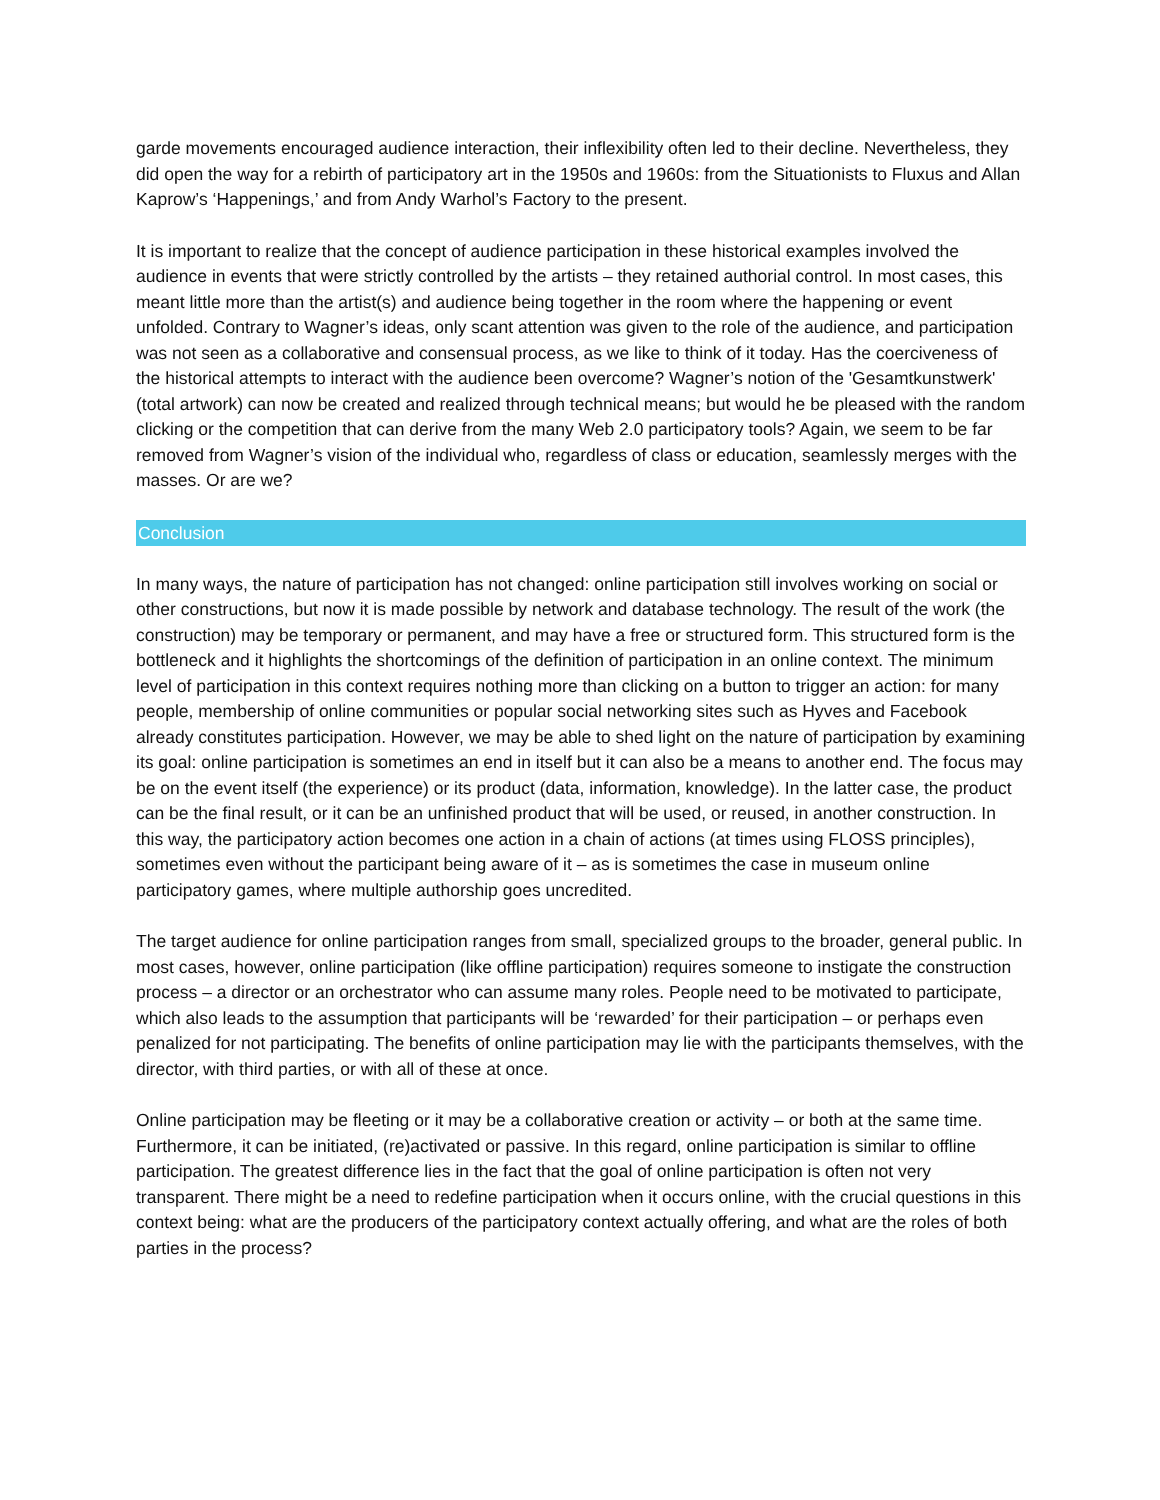garde movements encouraged audience interaction, their inflexibility often led to their decline. Nevertheless, they did open the way for a rebirth of participatory art in the 1950s and 1960s: from the Situationists to Fluxus and Allan Kaprow’s ‘Happenings,’ and from Andy Warhol’s Factory to the present.
It is important to realize that the concept of audience participation in these historical examples involved the audience in events that were strictly controlled by the artists – they retained authorial control. In most cases, this meant little more than the artist(s) and audience being together in the room where the happening or event unfolded. Contrary to Wagner’s ideas, only scant attention was given to the role of the audience, and participation was not seen as a collaborative and consensual process, as we like to think of it today. Has the coerciveness of the historical attempts to interact with the audience been overcome? Wagner’s notion of the 'Gesamtkunstwerk' (total artwork) can now be created and realized through technical means; but would he be pleased with the random clicking or the competition that can derive from the many Web 2.0 participatory tools? Again, we seem to be far removed from Wagner’s vision of the individual who, regardless of class or education, seamlessly merges with the masses. Or are we?
Conclusion
In many ways, the nature of participation has not changed: online participation still involves working on social or other constructions, but now it is made possible by network and database technology. The result of the work (the construction) may be temporary or permanent, and may have a free or structured form. This structured form is the bottleneck and it highlights the shortcomings of the definition of participation in an online context. The minimum level of participation in this context requires nothing more than clicking on a button to trigger an action: for many people, membership of online communities or popular social networking sites such as Hyves and Facebook already constitutes participation. However, we may be able to shed light on the nature of participation by examining its goal: online participation is sometimes an end in itself but it can also be a means to another end. The focus may be on the event itself (the experience) or its product (data, information, knowledge). In the latter case, the product can be the final result, or it can be an unfinished product that will be used, or reused, in another construction. In this way, the participatory action becomes one action in a chain of actions (at times using FLOSS principles), sometimes even without the participant being aware of it – as is sometimes the case in museum online participatory games, where multiple authorship goes uncredited.
The target audience for online participation ranges from small, specialized groups to the broader, general public. In most cases, however, online participation (like offline participation) requires someone to instigate the construction process – a director or an orchestrator who can assume many roles. People need to be motivated to participate, which also leads to the assumption that participants will be ‘rewarded’ for their participation – or perhaps even penalized for not participating. The benefits of online participation may lie with the participants themselves, with the director, with third parties, or with all of these at once.
Online participation may be fleeting or it may be a collaborative creation or activity – or both at the same time. Furthermore, it can be initiated, (re)activated or passive. In this regard, online participation is similar to offline participation. The greatest difference lies in the fact that the goal of online participation is often not very transparent. There might be a need to redefine participation when it occurs online, with the crucial questions in this context being: what are the producers of the participatory context actually offering, and what are the roles of both parties in the process?